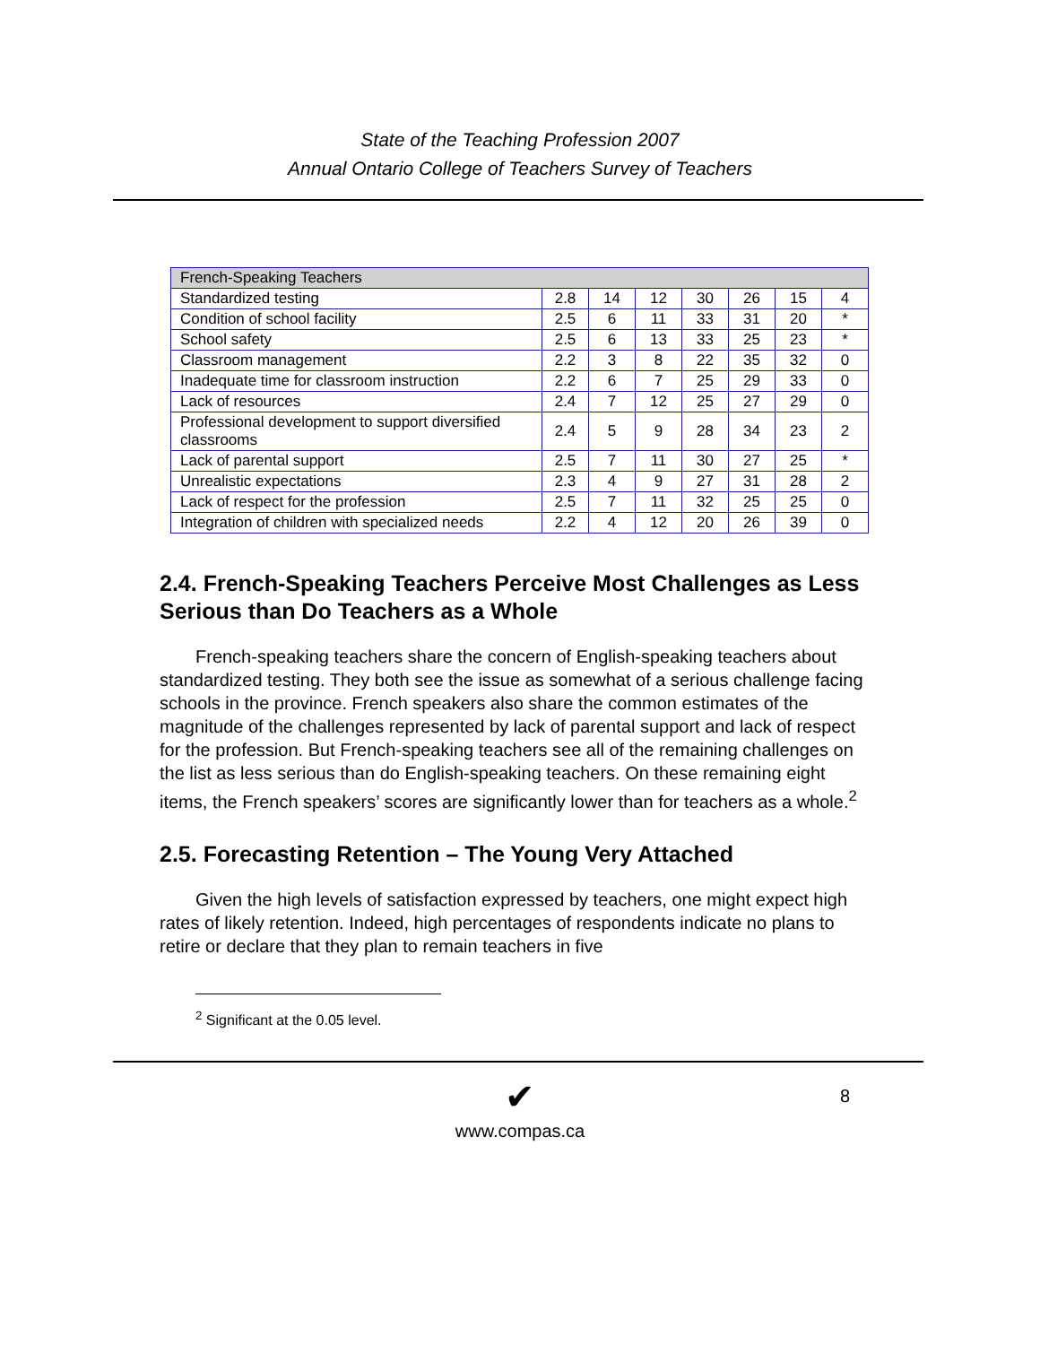State of the Teaching Profession 2007
Annual Ontario College of Teachers Survey of Teachers
| French-Speaking Teachers | | | | | | | |
| Standardized testing | 2.8 | 14 | 12 | 30 | 26 | 15 | 4 |
| Condition of school facility | 2.5 | 6 | 11 | 33 | 31 | 20 | * |
| School safety | 2.5 | 6 | 13 | 33 | 25 | 23 | * |
| Classroom management | 2.2 | 3 | 8 | 22 | 35 | 32 | 0 |
| Inadequate time for classroom instruction | 2.2 | 6 | 7 | 25 | 29 | 33 | 0 |
| Lack of resources | 2.4 | 7 | 12 | 25 | 27 | 29 | 0 |
| Professional development to support diversified classrooms | 2.4 | 5 | 9 | 28 | 34 | 23 | 2 |
| Lack of parental support | 2.5 | 7 | 11 | 30 | 27 | 25 | * |
| Unrealistic expectations | 2.3 | 4 | 9 | 27 | 31 | 28 | 2 |
| Lack of respect for the profession | 2.5 | 7 | 11 | 32 | 25 | 25 | 0 |
| Integration of children with specialized needs | 2.2 | 4 | 12 | 20 | 26 | 39 | 0 |
2.4. French-Speaking Teachers Perceive Most Challenges as Less Serious than Do Teachers as a Whole
French-speaking teachers share the concern of English-speaking teachers about standardized testing. They both see the issue as somewhat of a serious challenge facing schools in the province. French speakers also share the common estimates of the magnitude of the challenges represented by lack of parental support and lack of respect for the profession. But French-speaking teachers see all of the remaining challenges on the list as less serious than do English-speaking teachers. On these remaining eight items, the French speakers’ scores are significantly lower than for teachers as a whole.<sup>2</sup>
2.5. Forecasting Retention – The Young Very Attached
Given the high levels of satisfaction expressed by teachers, one might expect high rates of likely retention. Indeed, high percentages of respondents indicate no plans to retire or declare that they plan to remain teachers in five
<sup>2</sup> Significant at the 0.05 level.
8
✔
www.compas.ca